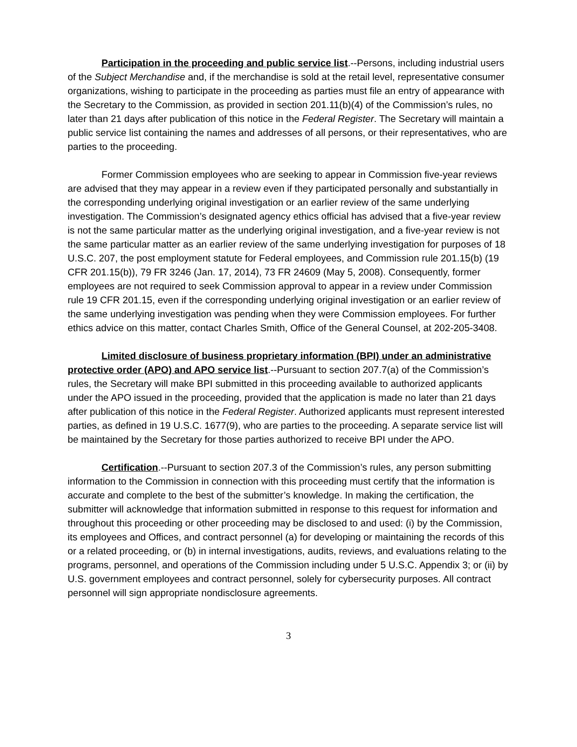Participation in the proceeding and public service list.--Persons, including industrial users of the Subject Merchandise and, if the merchandise is sold at the retail level, representative consumer organizations, wishing to participate in the proceeding as parties must file an entry of appearance with the Secretary to the Commission, as provided in section 201.11(b)(4) of the Commission’s rules, no later than 21 days after publication of this notice in the Federal Register. The Secretary will maintain a public service list containing the names and addresses of all persons, or their representatives, who are parties to the proceeding.
Former Commission employees who are seeking to appear in Commission five-year reviews are advised that they may appear in a review even if they participated personally and substantially in the corresponding underlying original investigation or an earlier review of the same underlying investigation. The Commission’s designated agency ethics official has advised that a five-year review is not the same particular matter as the underlying original investigation, and a five-year review is not the same particular matter as an earlier review of the same underlying investigation for purposes of 18 U.S.C. 207, the post employment statute for Federal employees, and Commission rule 201.15(b) (19 CFR 201.15(b)), 79 FR 3246 (Jan. 17, 2014), 73 FR 24609 (May 5, 2008). Consequently, former employees are not required to seek Commission approval to appear in a review under Commission rule 19 CFR 201.15, even if the corresponding underlying original investigation or an earlier review of the same underlying investigation was pending when they were Commission employees. For further ethics advice on this matter, contact Charles Smith, Office of the General Counsel, at 202-205-3408.
Limited disclosure of business proprietary information (BPI) under an administrative protective order (APO) and APO service list.--Pursuant to section 207.7(a) of the Commission’s rules, the Secretary will make BPI submitted in this proceeding available to authorized applicants under the APO issued in the proceeding, provided that the application is made no later than 21 days after publication of this notice in the Federal Register. Authorized applicants must represent interested parties, as defined in 19 U.S.C. 1677(9), who are parties to the proceeding. A separate service list will be maintained by the Secretary for those parties authorized to receive BPI under the APO.
Certification.--Pursuant to section 207.3 of the Commission’s rules, any person submitting information to the Commission in connection with this proceeding must certify that the information is accurate and complete to the best of the submitter’s knowledge. In making the certification, the submitter will acknowledge that information submitted in response to this request for information and throughout this proceeding or other proceeding may be disclosed to and used: (i) by the Commission, its employees and Offices, and contract personnel (a) for developing or maintaining the records of this or a related proceeding, or (b) in internal investigations, audits, reviews, and evaluations relating to the programs, personnel, and operations of the Commission including under 5 U.S.C. Appendix 3; or (ii) by U.S. government employees and contract personnel, solely for cybersecurity purposes. All contract personnel will sign appropriate nondisclosure agreements.
3